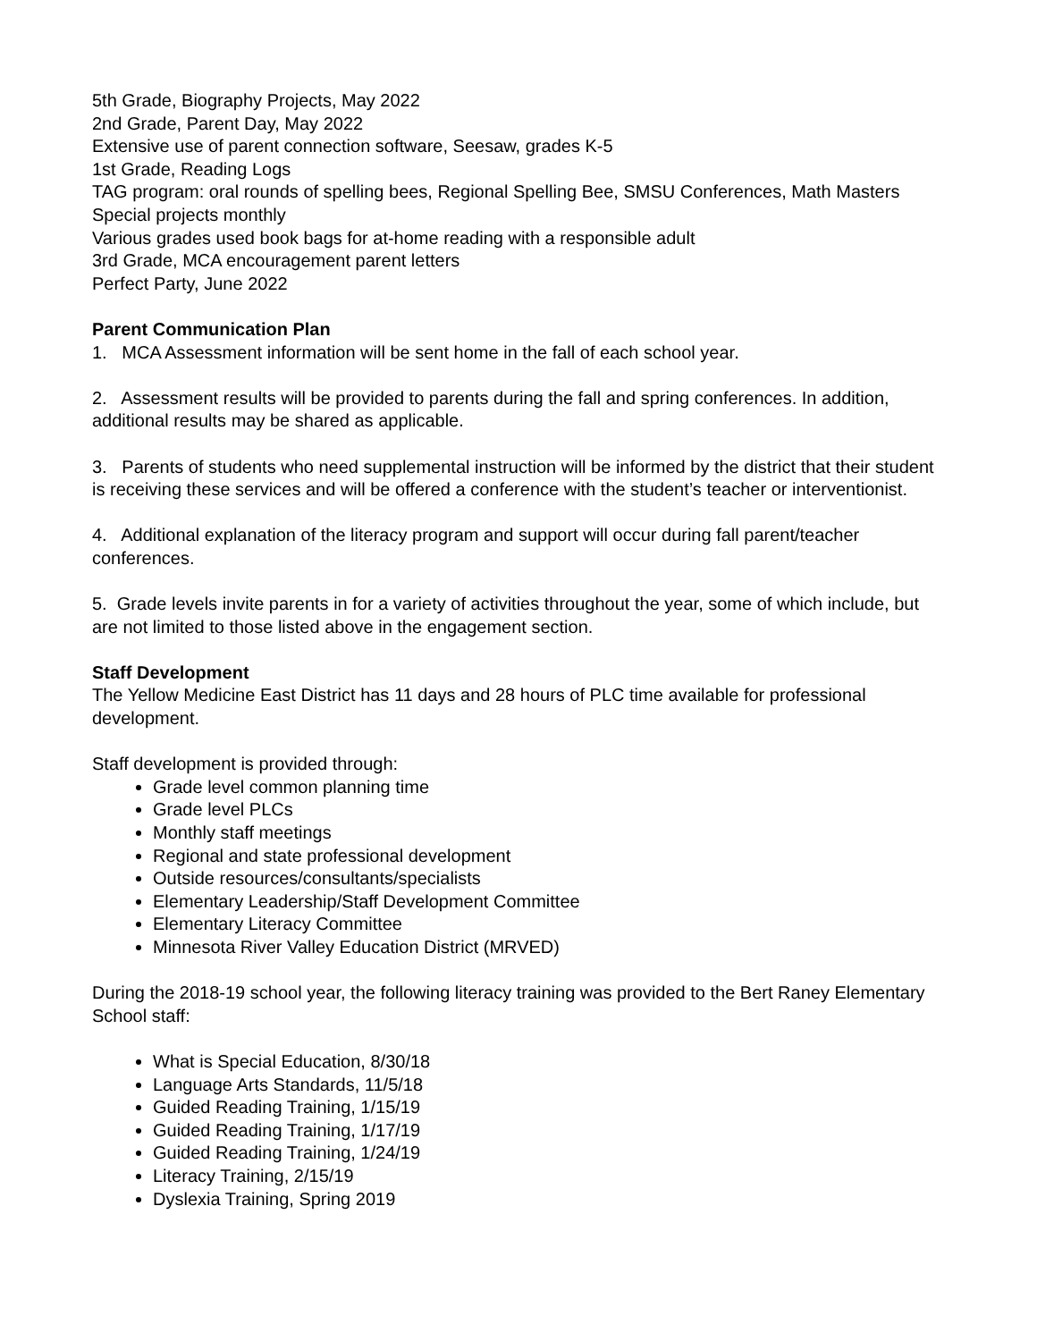5th Grade, Biography Projects, May 2022
2nd Grade, Parent Day, May 2022
Extensive use of parent connection software, Seesaw, grades K-5
1st Grade, Reading Logs
TAG program: oral rounds of spelling bees, Regional Spelling Bee, SMSU Conferences, Math Masters
Special projects monthly
Various grades used book bags for at-home reading with a responsible adult
3rd Grade, MCA encouragement parent letters
Perfect Party, June 2022
Parent Communication Plan
1. MCA Assessment information will be sent home in the fall of each school year.
2. Assessment results will be provided to parents during the fall and spring conferences. In addition, additional results may be shared as applicable.
3. Parents of students who need supplemental instruction will be informed by the district that their student is receiving these services and will be offered a conference with the student’s teacher or interventionist.
4. Additional explanation of the literacy program and support will occur during fall parent/teacher conferences.
5. Grade levels invite parents in for a variety of activities throughout the year, some of which include, but are not limited to those listed above in the engagement section.
Staff Development
The Yellow Medicine East District has 11 days and 28 hours of PLC time available for professional development.
Staff development is provided through:
Grade level common planning time
Grade level PLCs
Monthly staff meetings
Regional and state professional development
Outside resources/consultants/specialists
Elementary Leadership/Staff Development Committee
Elementary Literacy Committee
Minnesota River Valley Education District (MRVED)
During the 2018-19 school year, the following literacy training was provided to the Bert Raney Elementary School staff:
What is Special Education, 8/30/18
Language Arts Standards, 11/5/18
Guided Reading Training, 1/15/19
Guided Reading Training, 1/17/19
Guided Reading Training, 1/24/19
Literacy Training, 2/15/19
Dyslexia Training, Spring 2019